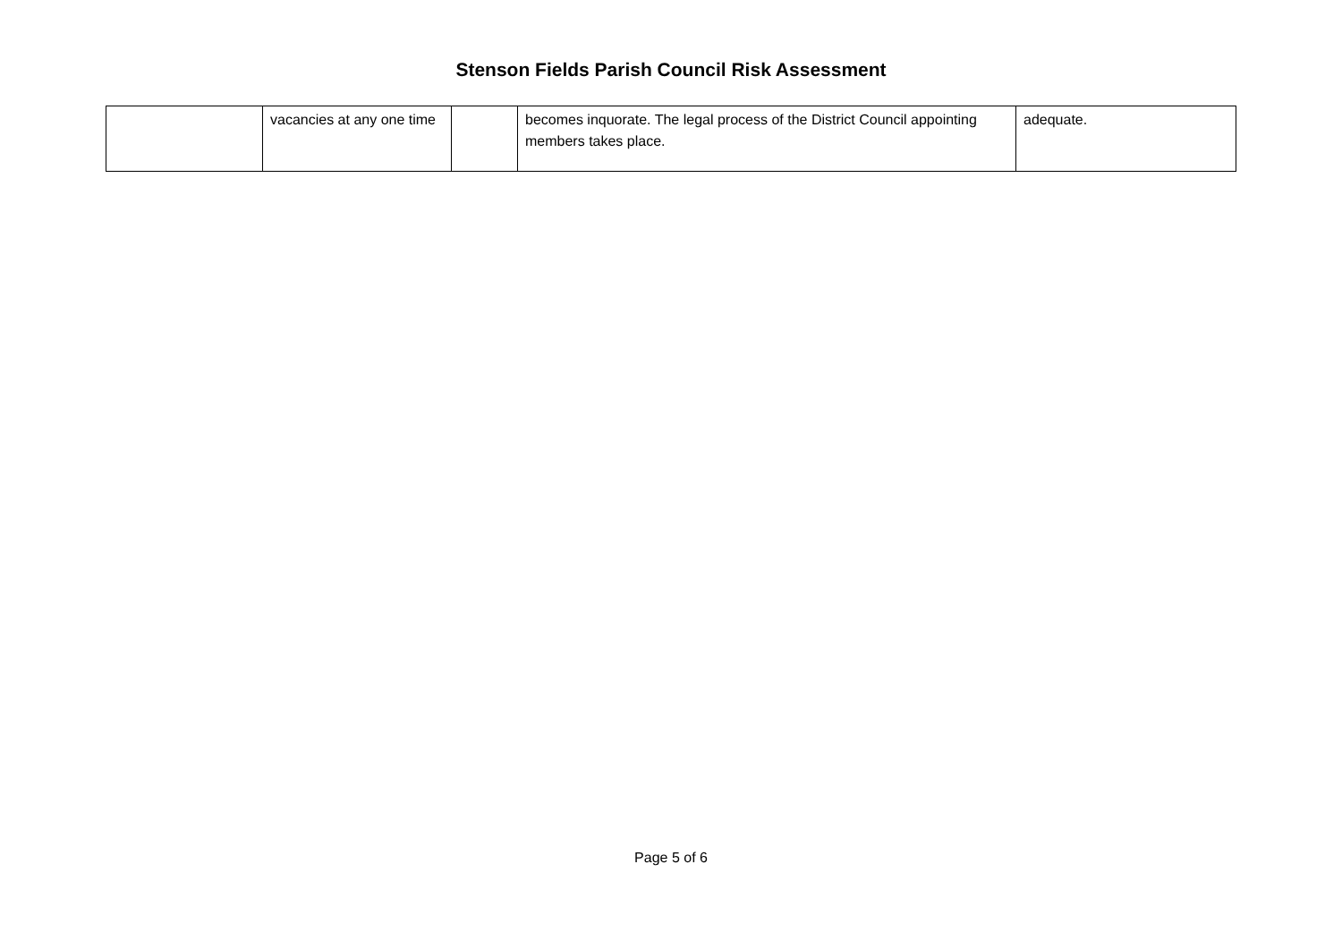Stenson Fields Parish Council Risk Assessment
| | vacancies at any one time | | becomes inquorate. The legal process of the District Council appointing members takes place. | adequate. |
Page 5 of 6